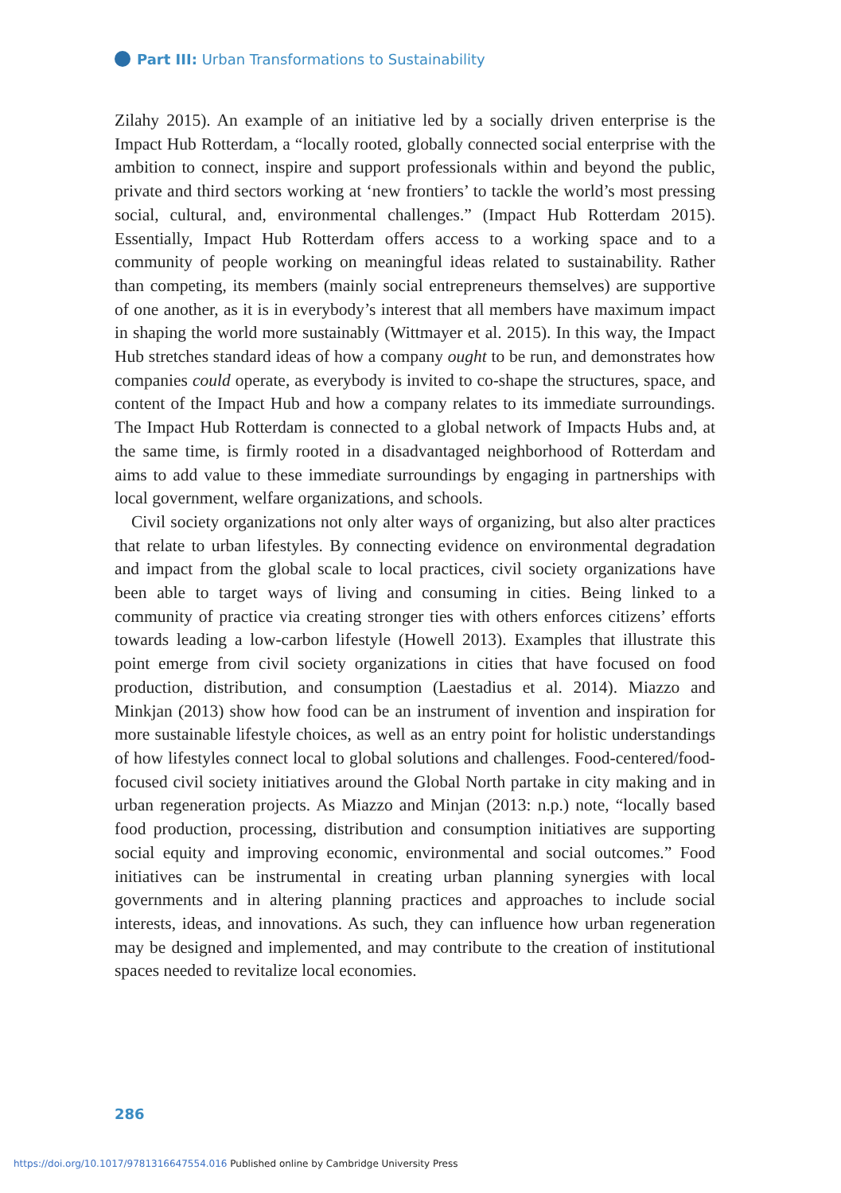Part III: Urban Transformations to Sustainability
Zilahy 2015). An example of an initiative led by a socially driven enterprise is the Impact Hub Rotterdam, a “locally rooted, globally connected social enterprise with the ambition to connect, inspire and support professionals within and beyond the public, private and third sectors working at ‘new frontiers’ to tackle the world’s most pressing social, cultural, and, environmental challenges.” (Impact Hub Rotterdam 2015). Essentially, Impact Hub Rotterdam offers access to a working space and to a community of people working on meaningful ideas related to sustainability. Rather than competing, its members (mainly social entrepreneurs themselves) are supportive of one another, as it is in everybody’s interest that all members have maximum impact in shaping the world more sustainably (Wittmayer et al. 2015). In this way, the Impact Hub stretches standard ideas of how a company ought to be run, and demonstrates how companies could operate, as everybody is invited to co-shape the structures, space, and content of the Impact Hub and how a company relates to its immediate surroundings. The Impact Hub Rotterdam is connected to a global network of Impacts Hubs and, at the same time, is firmly rooted in a disadvantaged neighborhood of Rotterdam and aims to add value to these immediate surroundings by engaging in partnerships with local government, welfare organizations, and schools.
Civil society organizations not only alter ways of organizing, but also alter practices that relate to urban lifestyles. By connecting evidence on environmental degradation and impact from the global scale to local practices, civil society organizations have been able to target ways of living and consuming in cities. Being linked to a community of practice via creating stronger ties with others enforces citizens’ efforts towards leading a low-carbon lifestyle (Howell 2013). Examples that illustrate this point emerge from civil society organizations in cities that have focused on food production, distribution, and consumption (Laestadius et al. 2014). Miazzo and Minkjan (2013) show how food can be an instrument of invention and inspiration for more sustainable lifestyle choices, as well as an entry point for holistic understandings of how lifestyles connect local to global solutions and challenges. Food-centered/food-focused civil society initiatives around the Global North partake in city making and in urban regeneration projects. As Miazzo and Minjan (2013: n.p.) note, “locally based food production, processing, distribution and consumption initiatives are supporting social equity and improving economic, environmental and social outcomes.” Food initiatives can be instrumental in creating urban planning synergies with local governments and in altering planning practices and approaches to include social interests, ideas, and innovations. As such, they can influence how urban regeneration may be designed and implemented, and may contribute to the creation of institutional spaces needed to revitalize local economies.
286
https://doi.org/10.1017/9781316647554.016 Published online by Cambridge University Press